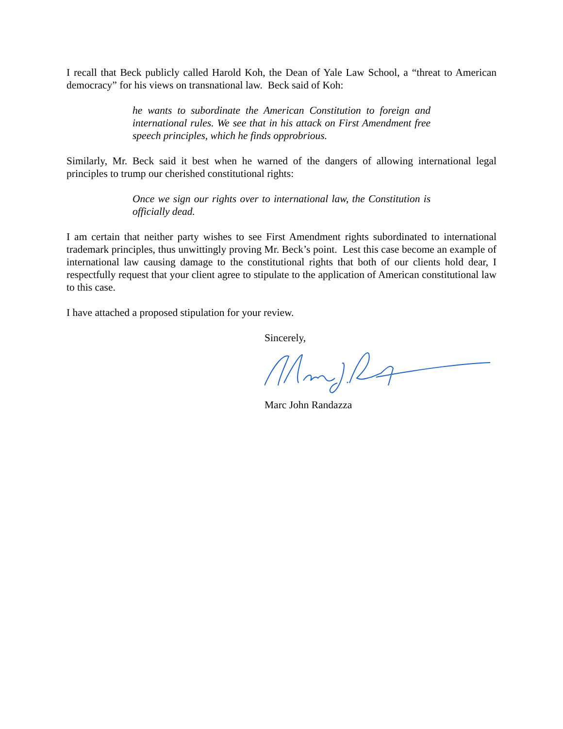I recall that Beck publicly called Harold Koh, the Dean of Yale Law School, a “threat to American democracy” for his views on transnational law. Beck said of Koh:
he wants to subordinate the American Constitution to foreign and international rules. We see that in his attack on First Amendment free speech principles, which he finds opprobrious.
Similarly, Mr. Beck said it best when he warned of the dangers of allowing international legal principles to trump our cherished constitutional rights:
Once we sign our rights over to international law, the Constitution is officially dead.
I am certain that neither party wishes to see First Amendment rights subordinated to international trademark principles, thus unwittingly proving Mr. Beck’s point. Lest this case become an example of international law causing damage to the constitutional rights that both of our clients hold dear, I respectfully request that your client agree to stipulate to the application of American constitutional law to this case.
I have attached a proposed stipulation for your review.
Sincerely,
Marc John Randazza